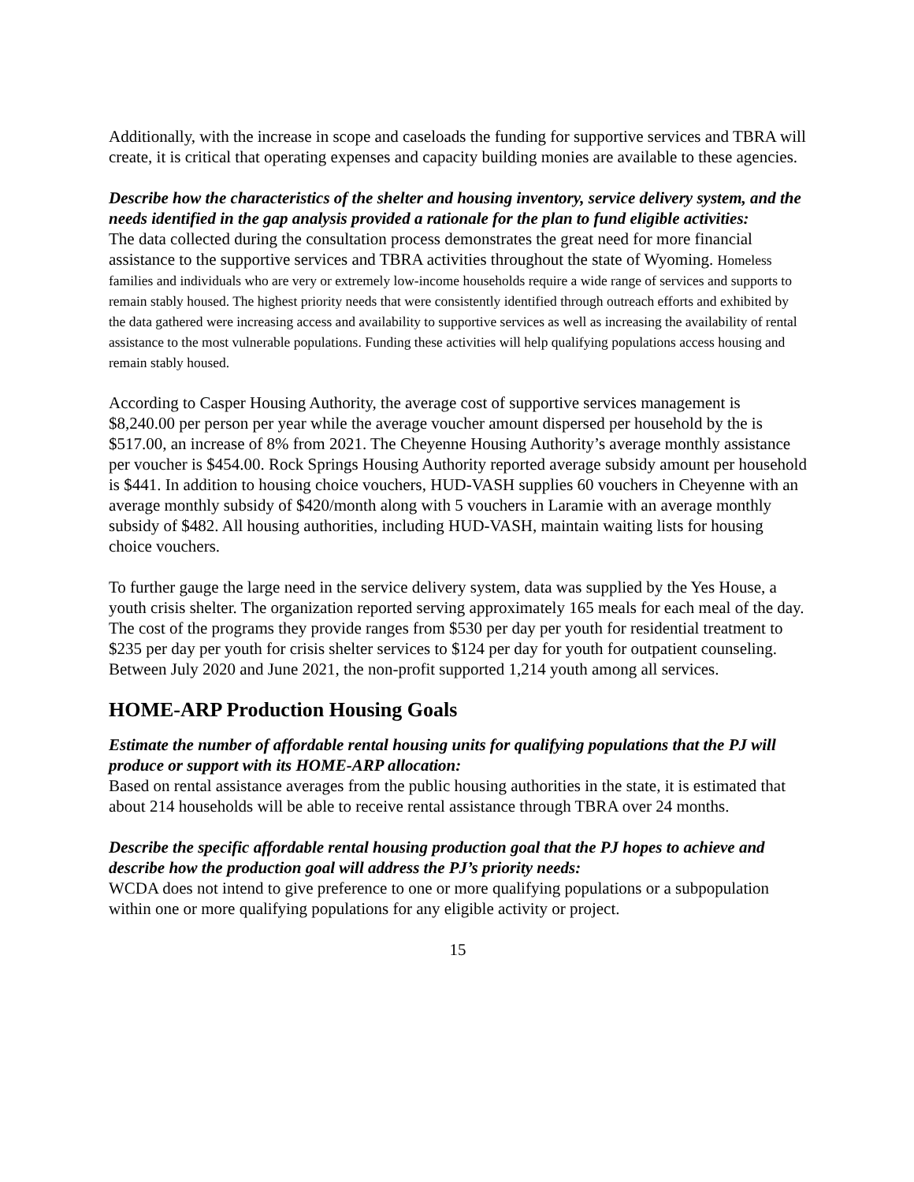Additionally, with the increase in scope and caseloads the funding for supportive services and TBRA will create, it is critical that operating expenses and capacity building monies are available to these agencies.
Describe how the characteristics of the shelter and housing inventory, service delivery system, and the needs identified in the gap analysis provided a rationale for the plan to fund eligible activities:
The data collected during the consultation process demonstrates the great need for more financial assistance to the supportive services and TBRA activities throughout the state of Wyoming. Homeless families and individuals who are very or extremely low-income households require a wide range of services and supports to remain stably housed. The highest priority needs that were consistently identified through outreach efforts and exhibited by the data gathered were increasing access and availability to supportive services as well as increasing the availability of rental assistance to the most vulnerable populations. Funding these activities will help qualifying populations access housing and remain stably housed.
According to Casper Housing Authority, the average cost of supportive services management is $8,240.00 per person per year while the average voucher amount dispersed per household by the is $517.00, an increase of 8% from 2021. The Cheyenne Housing Authority’s average monthly assistance per voucher is $454.00. Rock Springs Housing Authority reported average subsidy amount per household is $441. In addition to housing choice vouchers, HUD-VASH supplies 60 vouchers in Cheyenne with an average monthly subsidy of $420/month along with 5 vouchers in Laramie with an average monthly subsidy of $482. All housing authorities, including HUD-VASH, maintain waiting lists for housing choice vouchers.
To further gauge the large need in the service delivery system, data was supplied by the Yes House, a youth crisis shelter. The organization reported serving approximately 165 meals for each meal of the day. The cost of the programs they provide ranges from $530 per day per youth for residential treatment to $235 per day per youth for crisis shelter services to $124 per day for youth for outpatient counseling. Between July 2020 and June 2021, the non-profit supported 1,214 youth among all services.
HOME-ARP Production Housing Goals
Estimate the number of affordable rental housing units for qualifying populations that the PJ will produce or support with its HOME-ARP allocation:
Based on rental assistance averages from the public housing authorities in the state, it is estimated that about 214 households will be able to receive rental assistance through TBRA over 24 months.
Describe the specific affordable rental housing production goal that the PJ hopes to achieve and describe how the production goal will address the PJ’s priority needs:
WCDA does not intend to give preference to one or more qualifying populations or a subpopulation within one or more qualifying populations for any eligible activity or project.
15